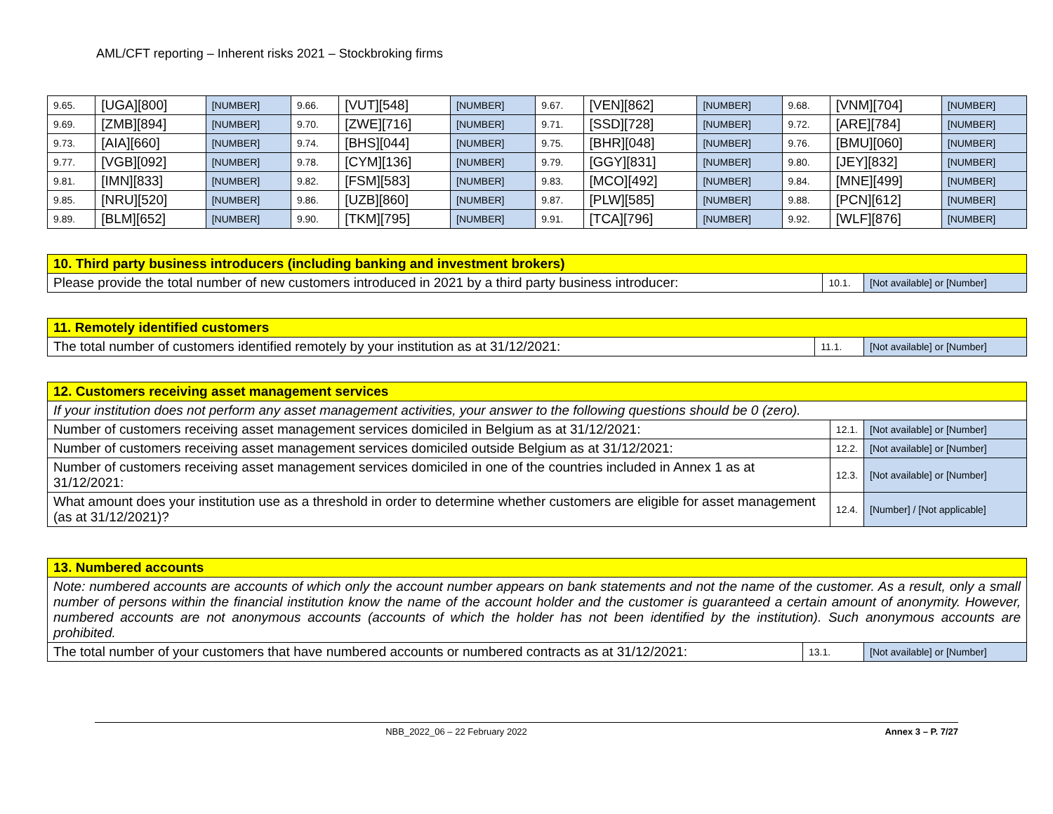AML/CFT reporting – Inherent risks 2021 – Stockbroking firms
| 9.65. | [UGA][800] | [NUMBER] | 9.66. | [VUT][548] | [NUMBER] | 9.67. | [VEN][862] | [NUMBER] | 9.68. | [VNM][704] | [NUMBER] |
| 9.69. | [ZMB][894] | [NUMBER] | 9.70. | [ZWE][716] | [NUMBER] | 9.71. | [SSD][728] | [NUMBER] | 9.72. | [ARE][784] | [NUMBER] |
| 9.73. | [AIA][660] | [NUMBER] | 9.74. | [BHS][044] | [NUMBER] | 9.75. | [BHR][048] | [NUMBER] | 9.76. | [BMU][060] | [NUMBER] |
| 9.77. | [VGB][092] | [NUMBER] | 9.78. | [CYM][136] | [NUMBER] | 9.79. | [GGY][831] | [NUMBER] | 9.80. | [JEY][832] | [NUMBER] |
| 9.81. | [IMN][833] | [NUMBER] | 9.82. | [FSM][583] | [NUMBER] | 9.83. | [MCO][492] | [NUMBER] | 9.84. | [MNE][499] | [NUMBER] |
| 9.85. | [NRU][520] | [NUMBER] | 9.86. | [UZB][860] | [NUMBER] | 9.87. | [PLW][585] | [NUMBER] | 9.88. | [PCN][612] | [NUMBER] |
| 9.89. | [BLM][652] | [NUMBER] | 9.90. | [TKM][795] | [NUMBER] | 9.91. | [TCA][796] | [NUMBER] | 9.92. | [WLF][876] | [NUMBER] |
| 10. Third party business introducers (including banking and investment brokers) | | |
| Please provide the total number of new customers introduced in 2021 by a third party business introducer: | 10.1. | [Not available] or [Number] |
| 11. Remotely identified customers | | |
| The total number of customers identified remotely by your institution as at 31/12/2021: | 11.1. | [Not available] or [Number] |
| 12. Customers receiving asset management services | | |
| If your institution does not perform any asset management activities, your answer to the following questions should be 0 (zero). | | |
| Number of customers receiving asset management services domiciled in Belgium as at 31/12/2021: | 12.1. | [Not available] or [Number] |
| Number of customers receiving asset management services domiciled outside Belgium as at 31/12/2021: | 12.2. | [Not available] or [Number] |
| Number of customers receiving asset management services domiciled in one of the countries included in Annex 1 as at 31/12/2021: | 12.3. | [Not available] or [Number] |
| What amount does your institution use as a threshold in order to determine whether customers are eligible for asset management (as at 31/12/2021)? | 12.4. | [Number] / [Not applicable] |
| 13. Numbered accounts | | |
| Note: numbered accounts are accounts of which only the account number appears on bank statements and not the name of the customer. As a result, only a small number of persons within the financial institution know the name of the account holder and the customer is guaranteed a certain amount of anonymity. However, numbered accounts are not anonymous accounts (accounts of which the holder has not been identified by the institution). Such anonymous accounts are prohibited. | | |
| The total number of your customers that have numbered accounts or numbered contracts as at 31/12/2021: | 13.1. | [Not available] or [Number] |
NBB_2022_06 – 22 February 2022 Annex 3 – P. 7/27